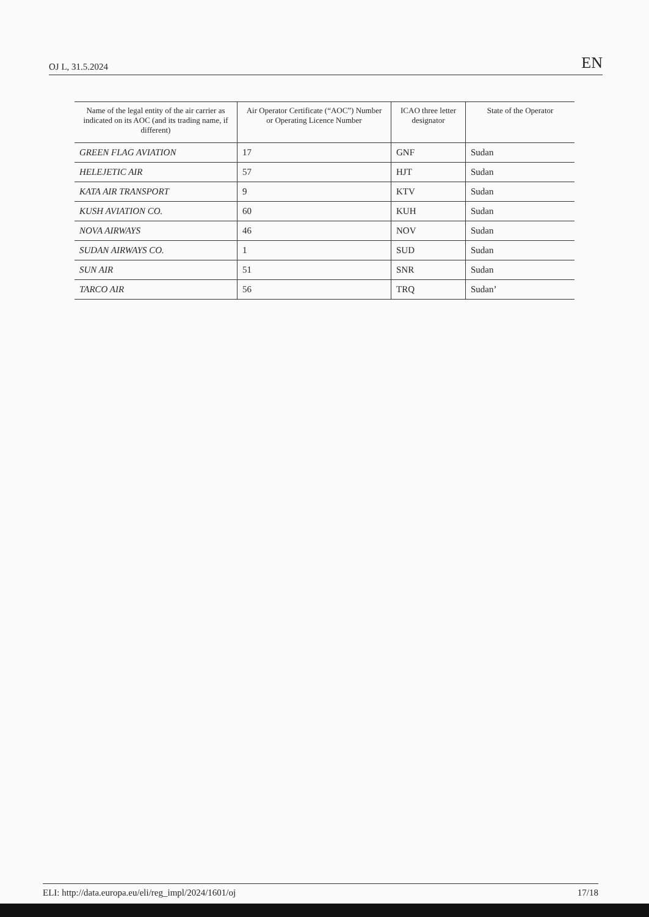OJ L, 31.5.2024 EN
| Name of the legal entity of the air carrier as indicated on its AOC (and its trading name, if different) | Air Operator Certificate (“AOC”) Number or Operating Licence Number | ICAO three letter designator | State of the Operator |
| --- | --- | --- | --- |
| GREEN FLAG AVIATION | 17 | GNF | Sudan |
| HELEJETIC AIR | 57 | HJT | Sudan |
| KATA AIR TRANSPORT | 9 | KTV | Sudan |
| KUSH AVIATION CO. | 60 | KUH | Sudan |
| NOVA AIRWAYS | 46 | NOV | Sudan |
| SUDAN AIRWAYS CO. | 1 | SUD | Sudan |
| SUN AIR | 51 | SNR | Sudan |
| TARCO AIR | 56 | TRQ | Sudan’ |
ELI: http://data.europa.eu/eli/reg_impl/2024/1601/oj 17/18